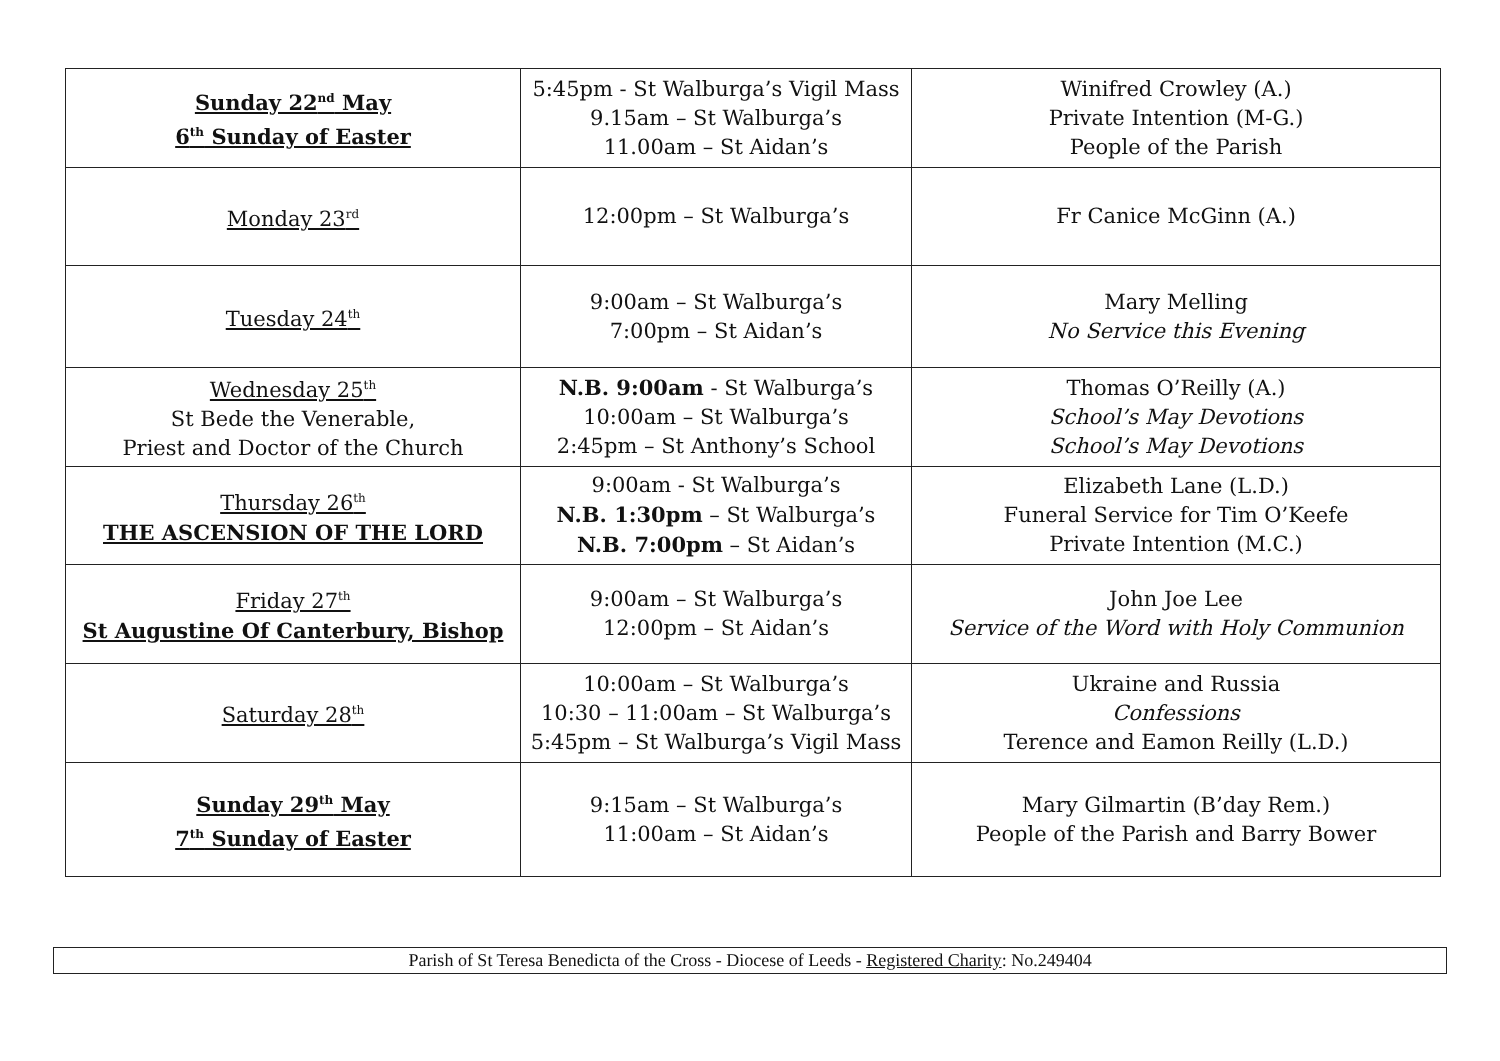| Sunday 22<sup>nd</sup> May 6<sup>th</sup> Sunday of Easter | 5:45pm - St Walburga’s Vigil Mass 9.15am – St Walburga’s 11.00am – St Aidan’s | Winifred Crowley (A.) Private Intention (M-G.) People of the Parish |
| Monday 23<sup>rd</sup> | 12:00pm – St Walburga’s | Fr Canice McGinn (A.) |
| Tuesday 24<sup>th</sup> | 9:00am – St Walburga’s 7:00pm – St Aidan’s | Mary Melling No Service this Evening |
| Wednesday 25<sup>th</sup> St Bede the Venerable, Priest and Doctor of the Church | N.B. 9:00am - St Walburga’s 10:00am – St Walburga’s 2:45pm – St Anthony’s School | Thomas O’Reilly (A.) School’s May Devotions School’s May Devotions |
| Thursday 26<sup>th</sup> THE ASCENSION OF THE LORD | 9:00am - St Walburga’s N.B. 1:30pm – St Walburga’s N.B. 7:00pm – St Aidan’s | Elizabeth Lane (L.D.) Funeral Service for Tim O’Keefe Private Intention (M.C.) |
| Friday 27<sup>th</sup> St Augustine Of Canterbury, Bishop | 9:00am – St Walburga’s 12:00pm – St Aidan’s | John Joe Lee Service of the Word with Holy Communion |
| Saturday 28<sup>th</sup> | 10:00am – St Walburga’s 10:30 – 11:00am – St Walburga’s 5:45pm – St Walburga’s Vigil Mass | Ukraine and Russia Confessions Terence and Eamon Reilly (L.D.) |
| Sunday 29<sup>th</sup> May 7<sup>th</sup> Sunday of Easter | 9:15am – St Walburga’s 11:00am – St Aidan’s | Mary Gilmartin (B’day Rem.) People of the Parish and Barry Bower |
Parish of St Teresa Benedicta of the Cross - Diocese of Leeds - Registered Charity: No.249404